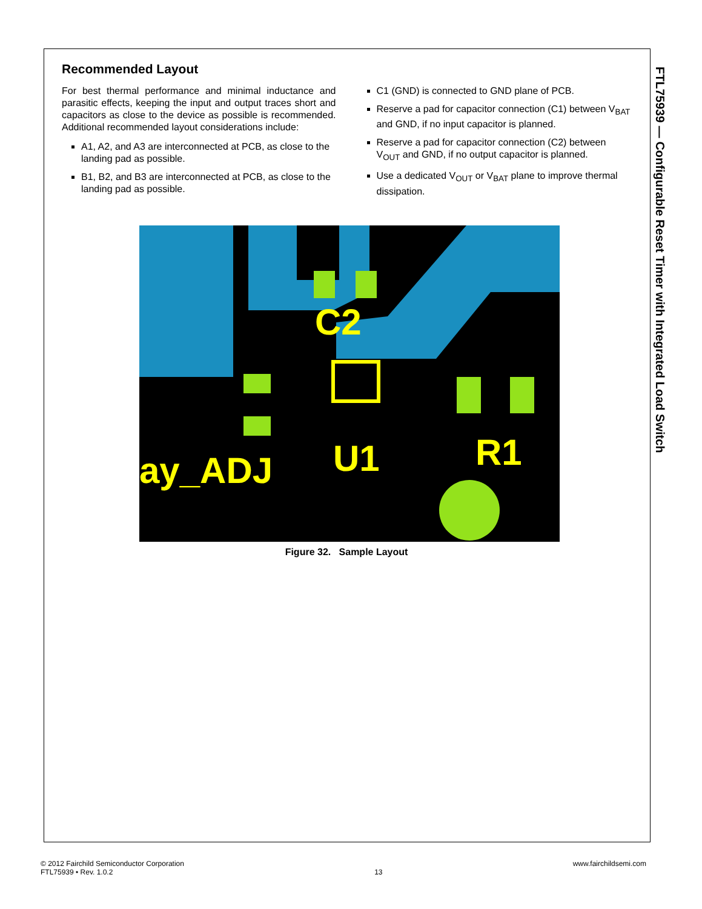FTL75939 — Configurable Reset Timer with Integrated Load Switch
Recommended Layout
For best thermal performance and minimal inductance and parasitic effects, keeping the input and output traces short and capacitors as close to the device as possible is recommended. Additional recommended layout considerations include:
A1, A2, and A3 are interconnected at PCB, as close to the landing pad as possible.
B1, B2, and B3 are interconnected at PCB, as close to the landing pad as possible.
C1 (GND) is connected to GND plane of PCB.
Reserve a pad for capacitor connection (C1) between V<sub>BAT</sub> and GND, if no input capacitor is planned.
Reserve a pad for capacitor connection (C2) between V<sub>OUT</sub> and GND, if no output capacitor is planned.
Use a dedicated V<sub>OUT</sub> or V<sub>BAT</sub> plane to improve thermal dissipation.
C2
U1
R1
ay_ADJ
Figure 32. Sample Layout
© 2012 Fairchild Semiconductor Corporation
FTL75939 • Rev. 1.0.2
13 www.fairchildsemi.com